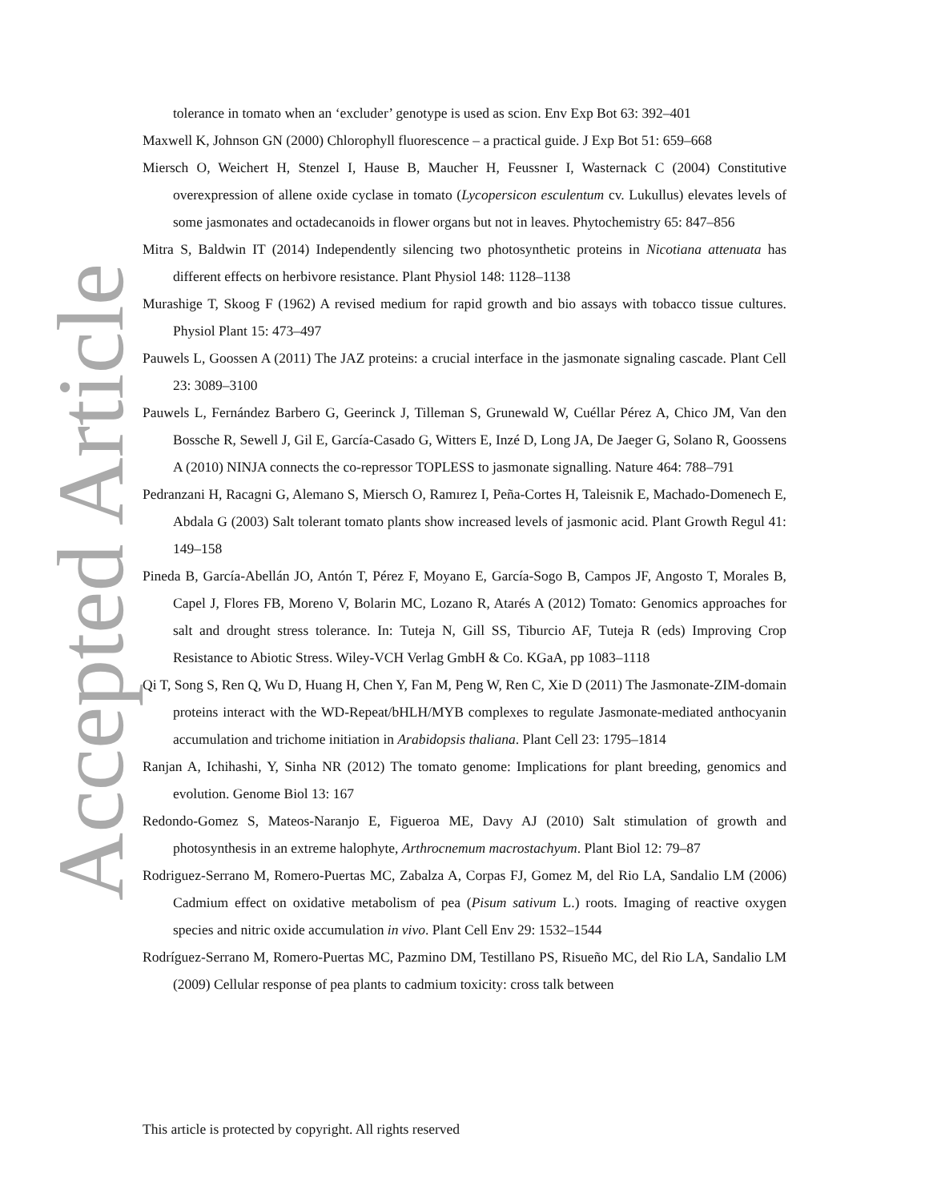Accepted Article
tolerance in tomato when an ‘excluder’ genotype is used as scion. Env Exp Bot 63: 392–401
Maxwell K, Johnson GN (2000) Chlorophyll fluorescence – a practical guide. J Exp Bot 51: 659–668
Miersch O, Weichert H, Stenzel I, Hause B, Maucher H, Feussner I, Wasternack C (2004) Constitutive overexpression of allene oxide cyclase in tomato (Lycopersicon esculentum cv. Lukullus) elevates levels of some jasmonates and octadecanoids in flower organs but not in leaves. Phytochemistry 65: 847–856
Mitra S, Baldwin IT (2014) Independently silencing two photosynthetic proteins in Nicotiana attenuata has different effects on herbivore resistance. Plant Physiol 148: 1128–1138
Murashige T, Skoog F (1962) A revised medium for rapid growth and bio assays with tobacco tissue cultures. Physiol Plant 15: 473–497
Pauwels L, Goossen A (2011) The JAZ proteins: a crucial interface in the jasmonate signaling cascade. Plant Cell 23: 3089–3100
Pauwels L, Fernández Barbero G, Geerinck J, Tilleman S, Grunewald W, Cuéllar Pérez A, Chico JM, Van den Bossche R, Sewell J, Gil E, García-Casado G, Witters E, Inzé D, Long JA, De Jaeger G, Solano R, Goossens A (2010) NINJA connects the co-repressor TOPLESS to jasmonate signalling. Nature 464: 788–791
Pedranzani H, Racagni G, Alemano S, Miersch O, Ramırez I, Peña-Cortes H, Taleisnik E, Machado-Domenech E, Abdala G (2003) Salt tolerant tomato plants show increased levels of jasmonic acid. Plant Growth Regul 41: 149–158
Pineda B, García-Abellán JO, Antón T, Pérez F, Moyano E, García-Sogo B, Campos JF, Angosto T, Morales B, Capel J, Flores FB, Moreno V, Bolarin MC, Lozano R, Atarés A (2012) Tomato: Genomics approaches for salt and drought stress tolerance. In: Tuteja N, Gill SS, Tiburcio AF, Tuteja R (eds) Improving Crop Resistance to Abiotic Stress. Wiley-VCH Verlag GmbH & Co. KGaA, pp 1083–1118
Qi T, Song S, Ren Q, Wu D, Huang H, Chen Y, Fan M, Peng W, Ren C, Xie D (2011) The Jasmonate-ZIM-domain proteins interact with the WD-Repeat/bHLH/MYB complexes to regulate Jasmonate-mediated anthocyanin accumulation and trichome initiation in Arabidopsis thaliana. Plant Cell 23: 1795–1814
Ranjan A, Ichihashi, Y, Sinha NR (2012) The tomato genome: Implications for plant breeding, genomics and evolution. Genome Biol 13: 167
Redondo-Gomez S, Mateos-Naranjo E, Figueroa ME, Davy AJ (2010) Salt stimulation of growth and photosynthesis in an extreme halophyte, Arthrocnemum macrostachyum. Plant Biol 12: 79–87
Rodriguez-Serrano M, Romero-Puertas MC, Zabalza A, Corpas FJ, Gomez M, del Rio LA, Sandalio LM (2006) Cadmium effect on oxidative metabolism of pea (Pisum sativum L.) roots. Imaging of reactive oxygen species and nitric oxide accumulation in vivo. Plant Cell Env 29: 1532–1544
Rodríguez-Serrano M, Romero-Puertas MC, Pazmino DM, Testillano PS, Risueño MC, del Rio LA, Sandalio LM (2009) Cellular response of pea plants to cadmium toxicity: cross talk between
This article is protected by copyright. All rights reserved